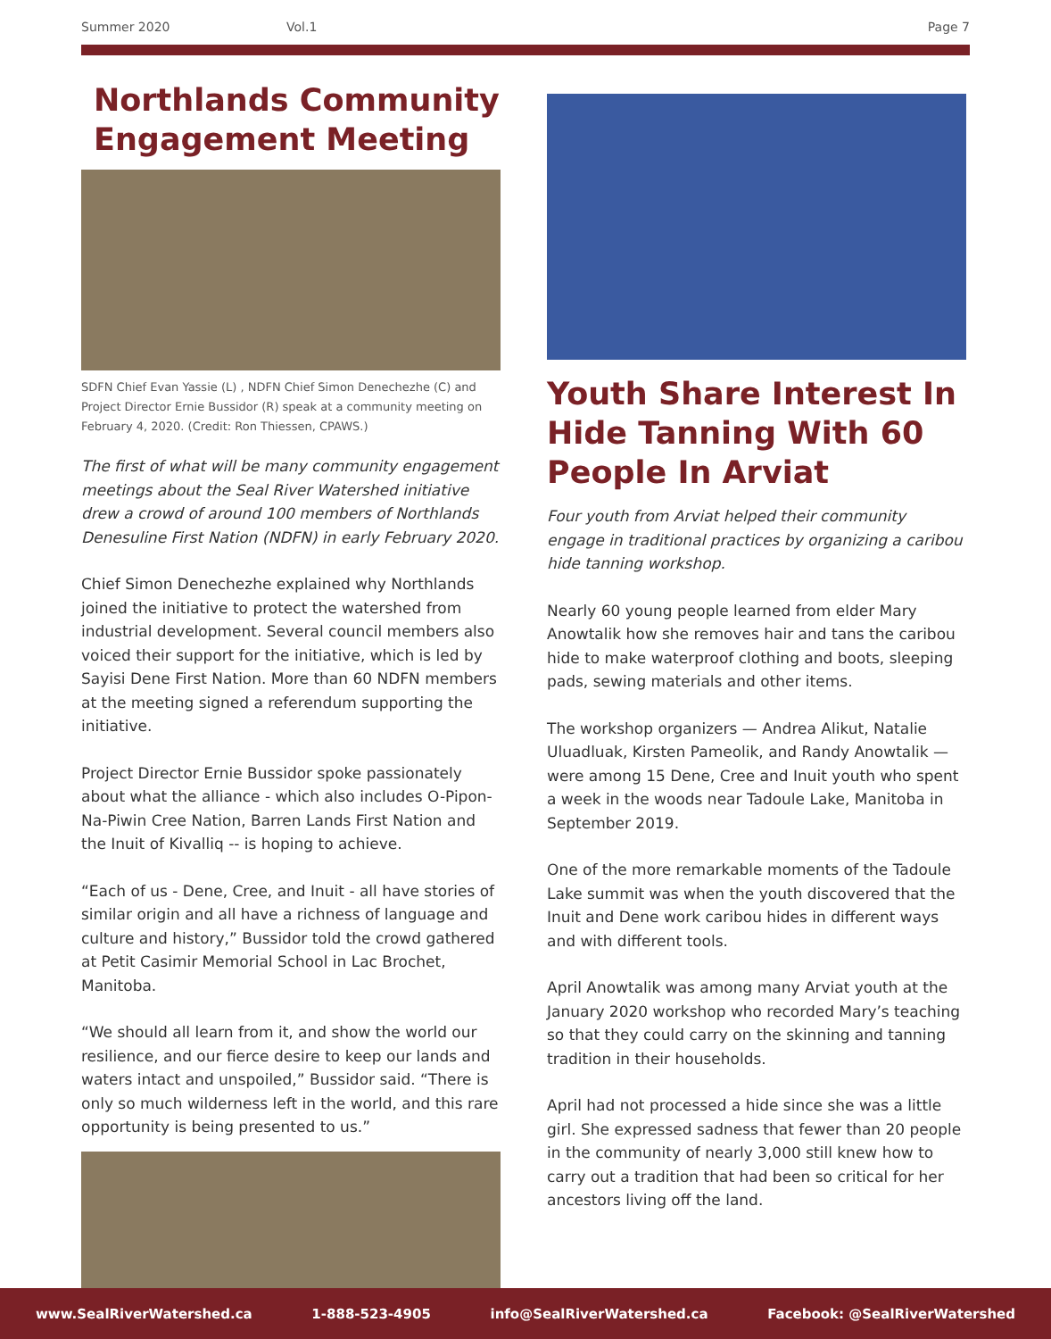Summer 2020 Vol.1 Page 7
Northlands Community Engagement Meeting
SDFN Chief Evan Yassie (L) , NDFN Chief Simon Denechezhe (C) and Project Director Ernie Bussidor (R) speak at a community meeting on February 4, 2020. (Credit: Ron Thiessen, CPAWS.)
The first of what will be many community engagement meetings about the Seal River Watershed initiative drew a crowd of around 100 members of Northlands Denesuline First Nation (NDFN) in early February 2020.
Chief Simon Denechezhe explained why Northlands joined the initiative to protect the watershed from industrial development. Several council members also voiced their support for the initiative, which is led by Sayisi Dene First Nation. More than 60 NDFN members at the meeting signed a referendum supporting the initiative.
Project Director Ernie Bussidor spoke passionately about what the alliance - which also includes O-Pipon-Na-Piwin Cree Nation, Barren Lands First Nation and the Inuit of Kivalliq -- is hoping to achieve.
“Each of us - Dene, Cree, and Inuit - all have stories of similar origin and all have a richness of language and culture and history,” Bussidor told the crowd gathered at Petit Casimir Memorial School in Lac Brochet, Manitoba.
“We should all learn from it, and show the world our resilience, and our fierce desire to keep our lands and waters intact and unspoiled,” Bussidor said. “There is only so much wilderness left in the world, and this rare opportunity is being presented to us.”
Youth Share Interest In Hide Tanning With 60 People In Arviat
Four youth from Arviat helped their community engage in traditional practices by organizing a caribou hide tanning workshop.
Nearly 60 young people learned from elder Mary Anowtalik how she removes hair and tans the caribou hide to make waterproof clothing and boots, sleeping pads, sewing materials and other items.
The workshop organizers — Andrea Alikut, Natalie Uluadluak, Kirsten Pameolik, and Randy Anowtalik — were among 15 Dene, Cree and Inuit youth who spent a week in the woods near Tadoule Lake, Manitoba in September 2019.
One of the more remarkable moments of the Tadoule Lake summit was when the youth discovered that the Inuit and Dene work caribou hides in different ways and with different tools.
April Anowtalik was among many Arviat youth at the January 2020 workshop who recorded Mary’s teaching so that they could carry on the skinning and tanning tradition in their households.
April had not processed a hide since she was a little girl. She expressed sadness that fewer than 20 people in the community of nearly 3,000 still knew how to carry out a tradition that had been so critical for her ancestors living off the land.
www.SealRiverWatershed.ca 1-888-523-4905 info@SealRiverWatershed.ca Facebook: @SealRiverWatershed